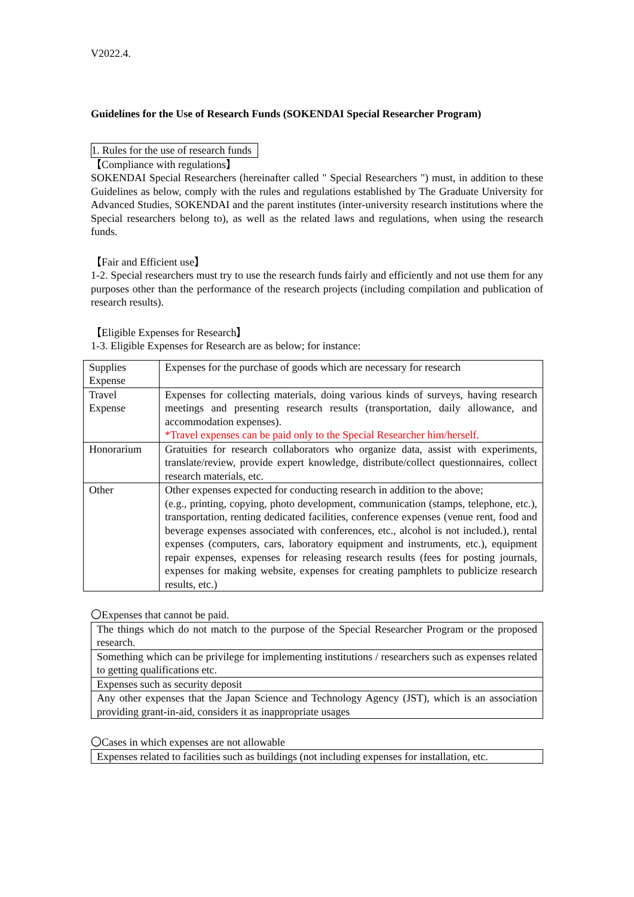V2022.4.
Guidelines for the Use of Research Funds (SOKENDAI Special Researcher Program)
1. Rules for the use of research funds
【Compliance with regulations】
SOKENDAI Special Researchers (hereinafter called " Special Researchers ") must, in addition to these Guidelines as below, comply with the rules and regulations established by The Graduate University for Advanced Studies, SOKENDAI and the parent institutes (inter-university research institutions where the Special researchers belong to), as well as the related laws and regulations, when using the research funds.
【Fair and Efficient use】
1-2. Special researchers must try to use the research funds fairly and efficiently and not use them for any purposes other than the performance of the research projects (including compilation and publication of research results).
【Eligible Expenses for Research】
1-3. Eligible Expenses for Research are as below; for instance:
| Supplies Expense | Expenses for the purchase of goods which are necessary for research |
| Travel Expense | Expenses for collecting materials, doing various kinds of surveys, having research meetings and presenting research results (transportation, daily allowance, and accommodation expenses). *Travel expenses can be paid only to the Special Researcher him/herself. |
| Honorarium | Gratuities for research collaborators who organize data, assist with experiments, translate/review, provide expert knowledge, distribute/collect questionnaires, collect research materials, etc. |
| Other | Other expenses expected for conducting research in addition to the above; (e.g., printing, copying, photo development, communication (stamps, telephone, etc.), transportation, renting dedicated facilities, conference expenses (venue rent, food and beverage expenses associated with conferences, etc., alcohol is not included.), rental expenses (computers, cars, laboratory equipment and instruments, etc.), equipment repair expenses, expenses for releasing research results (fees for posting journals, expenses for making website, expenses for creating pamphlets to publicize research results, etc.) |
〇Expenses that cannot be paid.
| The things which do not match to the purpose of the Special Researcher Program or the proposed research. |
| Something which can be privilege for implementing institutions / researchers such as expenses related to getting qualifications etc. |
| Expenses such as security deposit |
| Any other expenses that the Japan Science and Technology Agency (JST), which is an association providing grant-in-aid, considers it as inappropriate usages |
〇Cases in which expenses are not allowable
| Expenses related to facilities such as buildings (not including expenses for installation, etc. |